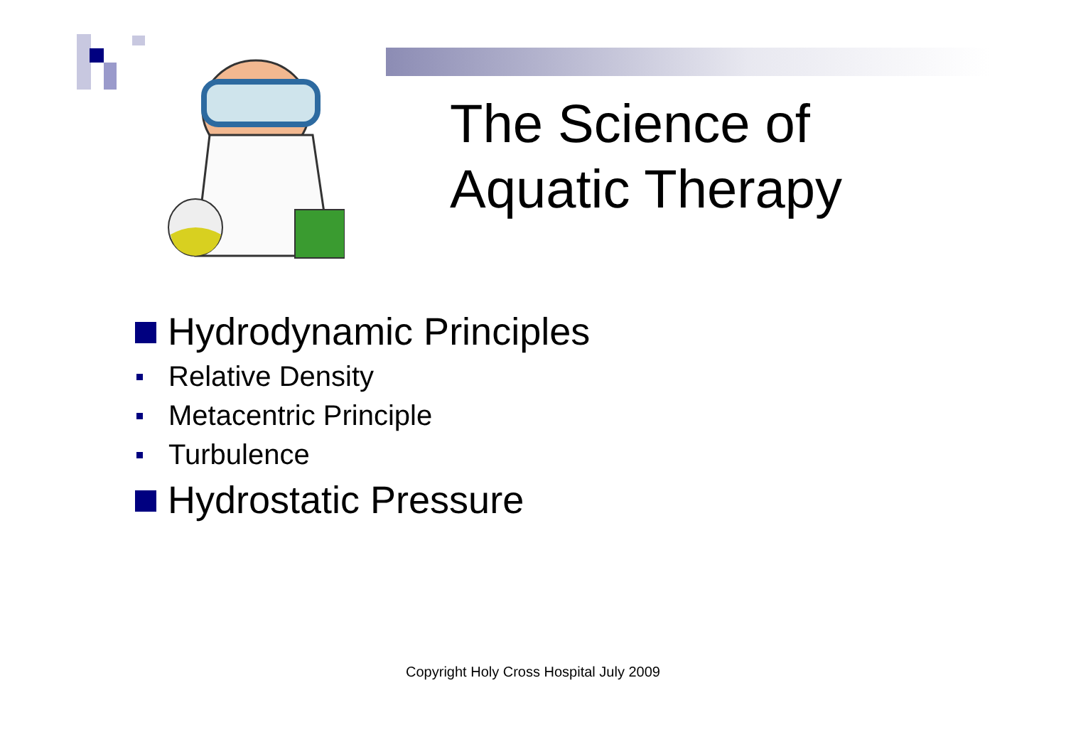The Science of
Aquatic Therapy
Hydrodynamic Principles
Relative Density
Metacentric Principle
Turbulence
Hydrostatic Pressure
Copyright Holy Cross Hospital July 2009